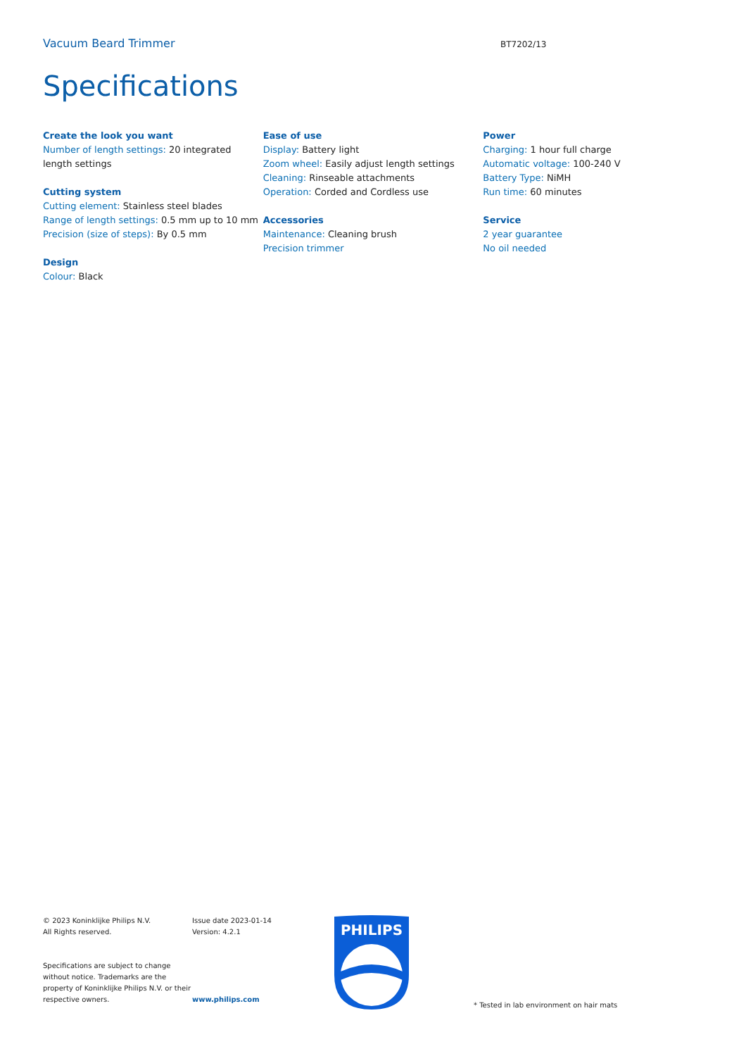Vacuum Beard Trimmer
BT7202/13
Specifications
Create the look you want
Number of length settings: 20 integrated length settings
Cutting system
Cutting element: Stainless steel blades
Range of length settings: 0.5 mm up to 10 mm
Precision (size of steps): By 0.5 mm
Design
Colour: Black
Ease of use
Display: Battery light
Zoom wheel: Easily adjust length settings
Cleaning: Rinseable attachments
Operation: Corded and Cordless use
Accessories
Maintenance: Cleaning brush
Precision trimmer
Power
Charging: 1 hour full charge
Automatic voltage: 100-240 V
Battery Type: NiMH
Run time: 60 minutes
Service
2 year guarantee
No oil needed
© 2023 Koninklijke Philips N.V.
All Rights reserved.
Specifications are subject to change without notice. Trademarks are the property of Koninklijke Philips N.V. or their respective owners.
Issue date 2023-01-14
Version: 4.2.1
www.philips.com
PHILIPS
* Tested in lab environment on hair mats